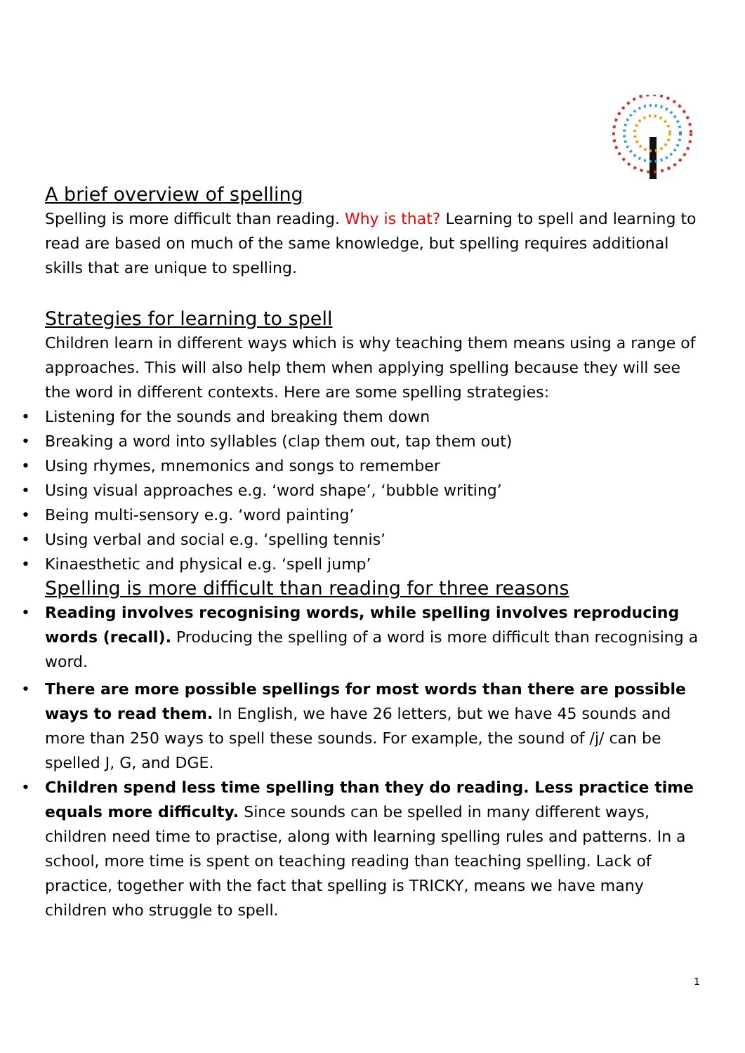A brief overview of spelling
Spelling is more difficult than reading. Why is that? Learning to spell and learning to read are based on much of the same knowledge, but spelling requires additional skills that are unique to spelling.
Strategies for learning to spell
Children learn in different ways which is why teaching them means using a range of approaches. This will also help them when applying spelling because they will see the word in different contexts. Here are some spelling strategies:
• Listening for the sounds and breaking them down
• Breaking a word into syllables (clap them out, tap them out)
• Using rhymes, mnemonics and songs to remember
• Using visual approaches e.g. ‘word shape’, ‘bubble writing’
• Being multi-sensory e.g. ‘word painting’
• Using verbal and social e.g. ‘spelling tennis’
• Kinaesthetic and physical e.g. ‘spell jump’
Spelling is more difficult than reading for three reasons
• Reading involves recognising words, while spelling involves reproducing words (recall). Producing the spelling of a word is more difficult than recognising a word.
• There are more possible spellings for most words than there are possible ways to read them. In English, we have 26 letters, but we have 45 sounds and more than 250 ways to spell these sounds. For example, the sound of /j/ can be spelled J, G, and DGE.
• Children spend less time spelling than they do reading. Less practice time equals more difficulty. Since sounds can be spelled in many different ways, children need time to practise, along with learning spelling rules and patterns. In a school, more time is spent on teaching reading than teaching spelling. Lack of practice, together with the fact that spelling is TRICKY, means we have many children who struggle to spell.
1